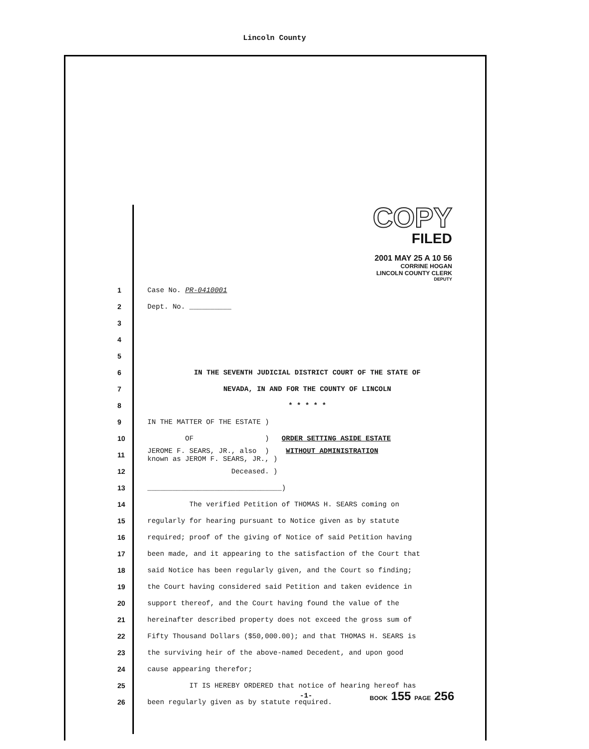Lincoln County
COPY
FILED
2001 MAY 25 A 10 56
CORRINE HOGAN
LINCOLN COUNTY CLERK
DEPUTY
1 Case No. PR-0410001
2 Dept. No. __________
3
4
5
6 IN THE SEVENTH JUDICIAL DISTRICT COURT OF THE STATE OF
7 NEVADA, IN AND FOR THE COUNTY OF LINCOLN
8 * * * * *
9 IN THE MATTER OF THE ESTATE )
10 OF ) ORDER SETTING ASIDE ESTATE
11 JEROME F. SEARS, JR., also ) WITHOUT ADMINISTRATION
known as JEROM F. SEARS, JR., )
12 Deceased. )
13 ________________________________)
14 The verified Petition of THOMAS H. SEARS coming on
15 regularly for hearing pursuant to Notice given as by statute
16 required; proof of the giving of Notice of said Petition having
17 been made, and it appearing to the satisfaction of the Court that
18 said Notice has been regularly given, and the Court so finding;
19 the Court having considered said Petition and taken evidence in
20 support thereof, and the Court having found the value of the
21 hereinafter described property does not exceed the gross sum of
22 Fifty Thousand Dollars ($50,000.00); and that THOMAS H. SEARS is
23 the surviving heir of the above-named Decedent, and upon good
24 cause appearing therefor;
25 IT IS HEREBY ORDERED that notice of hearing hereof has
26 been regularly given as by statute required.
-1- BOOK 155 PAGE 256